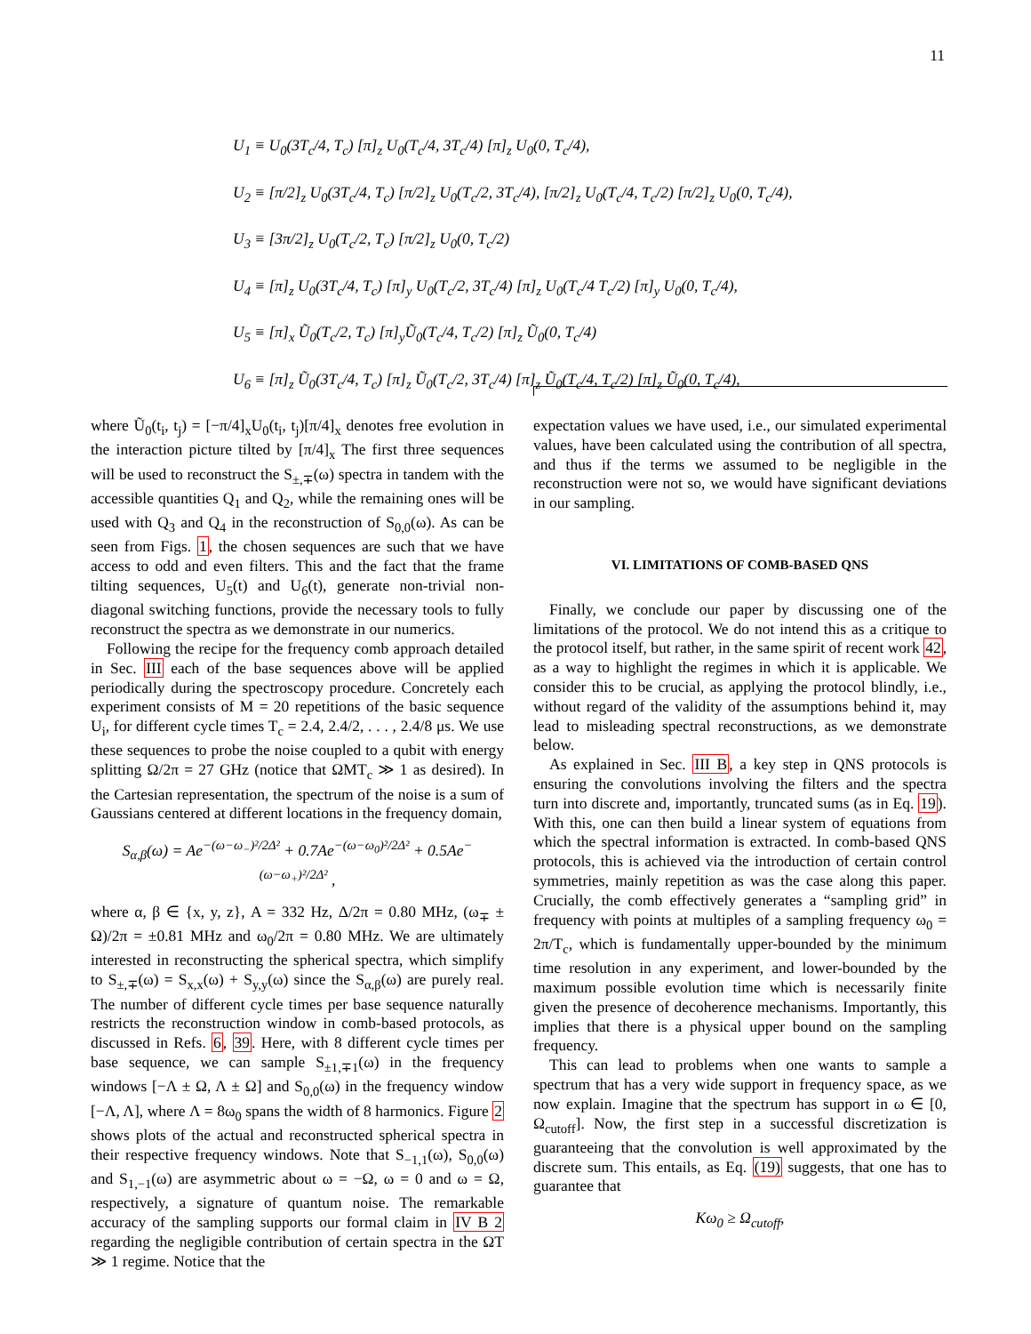11
U<sub>1</sub> ≡ U<sub>0</sub>(3T<sub>c</sub>/4, T<sub>c</sub>) [π]<sub>z</sub> U<sub>0</sub>(T<sub>c</sub>/4, 3T<sub>c</sub>/4) [π]<sub>z</sub> U<sub>0</sub>(0, T<sub>c</sub>/4),
U<sub>2</sub> ≡ [π/2]<sub>z</sub> U<sub>0</sub>(3T<sub>c</sub>/4, T<sub>c</sub>) [π/2]<sub>z</sub> U<sub>0</sub>(T<sub>c</sub>/2, 3T<sub>c</sub>/4), [π/2]<sub>z</sub> U<sub>0</sub>(T<sub>c</sub>/4, T<sub>c</sub>/2) [π/2]<sub>z</sub> U<sub>0</sub>(0, T<sub>c</sub>/4),
U<sub>3</sub> ≡ [3π/2]<sub>z</sub> U<sub>0</sub>(T<sub>c</sub>/2, T<sub>c</sub>) [π/2]<sub>z</sub> U<sub>0</sub>(0, T<sub>c</sub>/2)
U<sub>4</sub> ≡ [π]<sub>z</sub> U<sub>0</sub>(3T<sub>c</sub>/4, T<sub>c</sub>) [π]<sub>y</sub> U<sub>0</sub>(T<sub>c</sub>/2, 3T<sub>c</sub>/4) [π]<sub>z</sub> U<sub>0</sub>(T<sub>c</sub>/4 T<sub>c</sub>/2) [π]<sub>y</sub> U<sub>0</sub>(0, T<sub>c</sub>/4),
U<sub>5</sub> ≡ [π]<sub>x</sub> Ũ<sub>0</sub>(T<sub>c</sub>/2, T<sub>c</sub>) [π]<sub>y</sub>Ũ<sub>0</sub>(T<sub>c</sub>/4, T<sub>c</sub>/2) [π]<sub>z</sub> Ũ<sub>0</sub>(0, T<sub>c</sub>/4)
U<sub>6</sub> ≡ [π]<sub>z</sub> Ũ<sub>0</sub>(3T<sub>c</sub>/4, T<sub>c</sub>) [π]<sub>z</sub> Ũ<sub>0</sub>(T<sub>c</sub>/2, 3T<sub>c</sub>/4) [π]<sub>z</sub> Ũ<sub>0</sub>(T<sub>c</sub>/4, T<sub>c</sub>/2) [π]<sub>z</sub> Ũ<sub>0</sub>(0, T<sub>c</sub>/4),
where Ũ<sub>0</sub>(t<sub>i</sub>, t<sub>j</sub>) = [−π/4]<sub>x</sub>U<sub>0</sub>(t<sub>i</sub>, t<sub>j</sub>)[π/4]<sub>x</sub> denotes free evolution in the interaction picture tilted by [π/4]<sub>x</sub> The first three sequences will be used to reconstruct the S<sub>±,∓</sub>(ω) spectra in tandem with the accessible quantities Q<sub>1</sub> and Q<sub>2</sub>, while the remaining ones will be used with Q<sub>3</sub> and Q<sub>4</sub> in the reconstruction of S<sub>0,0</sub>(ω). As can be seen from Figs. 1, the chosen sequences are such that we have access to odd and even filters. This and the fact that the frame tilting sequences, U<sub>5</sub>(t) and U<sub>6</sub>(t), generate non-trivial non-diagonal switching functions, provide the necessary tools to fully reconstruct the spectra as we demonstrate in our numerics.
Following the recipe for the frequency comb approach detailed in Sec. III each of the base sequences above will be applied periodically during the spectroscopy procedure. Concretely each experiment consists of M = 20 repetitions of the basic sequence U<sub>i</sub>, for different cycle times T<sub>c</sub> = 2.4, 2.4/2, . . . , 2.4/8 μs. We use these sequences to probe the noise coupled to a qubit with energy splitting Ω/2π = 27 GHz (notice that ΩMT<sub>c</sub> ≫ 1 as desired). In the Cartesian representation, the spectrum of the noise is a sum of Gaussians centered at different locations in the frequency domain,
S<sub>α,β</sub>(ω) = Ae<sup>−(ω−ω<sub>−</sub>)²/2Δ²</sup> + 0.7Ae<sup>−(ω−ω<sub>0</sub>)²/2Δ²</sup> + 0.5Ae<sup>−(ω−ω<sub>+</sub>)²/2Δ²</sup> ,
where α, β ∈ {x, y, z}, A = 332 Hz, Δ/2π = 0.80 MHz, (ω<sub>∓</sub> ± Ω)/2π = ±0.81 MHz and ω<sub>0</sub>/2π = 0.80 MHz. We are ultimately interested in reconstructing the spherical spectra, which simplify to S<sub>±,∓</sub>(ω) = S<sub>x,x</sub>(ω) + S<sub>y,y</sub>(ω) since the S<sub>α,β</sub>(ω) are purely real. The number of different cycle times per base sequence naturally restricts the reconstruction window in comb-based protocols, as discussed in Refs. 6, 39. Here, with 8 different cycle times per base sequence, we can sample S<sub>±1,∓1</sub>(ω) in the frequency windows [−Λ ± Ω, Λ ± Ω] and S<sub>0,0</sub>(ω) in the frequency window [−Λ, Λ], where Λ = 8ω<sub>0</sub> spans the width of 8 harmonics. Figure 2 shows plots of the actual and reconstructed spherical spectra in their respective frequency windows. Note that S<sub>−1,1</sub>(ω), S<sub>0,0</sub>(ω) and S<sub>1,−1</sub>(ω) are asymmetric about ω = −Ω, ω = 0 and ω = Ω, respectively, a signature of quantum noise. The remarkable accuracy of the sampling supports our formal claim in IV B 2 regarding the negligible contribution of certain spectra in the ΩT ≫ 1 regime. Notice that the
expectation values we have used, i.e., our simulated experimental values, have been calculated using the contribution of all spectra, and thus if the terms we assumed to be negligible in the reconstruction were not so, we would have significant deviations in our sampling.
VI. LIMITATIONS OF COMB-BASED QNS
Finally, we conclude our paper by discussing one of the limitations of the protocol. We do not intend this as a critique to the protocol itself, but rather, in the same spirit of recent work 42, as a way to highlight the regimes in which it is applicable. We consider this to be crucial, as applying the protocol blindly, i.e., without regard of the validity of the assumptions behind it, may lead to misleading spectral reconstructions, as we demonstrate below.
As explained in Sec. III B, a key step in QNS protocols is ensuring the convolutions involving the filters and the spectra turn into discrete and, importantly, truncated sums (as in Eq. 19). With this, one can then build a linear system of equations from which the spectral information is extracted. In comb-based QNS protocols, this is achieved via the introduction of certain control symmetries, mainly repetition as was the case along this paper. Crucially, the comb effectively generates a “sampling grid” in frequency with points at multiples of a sampling frequency ω<sub>0</sub> = 2π/T<sub>c</sub>, which is fundamentally upper-bounded by the minimum time resolution in any experiment, and lower-bounded by the maximum possible evolution time which is necessarily finite given the presence of decoherence mechanisms. Importantly, this implies that there is a physical upper bound on the sampling frequency.
This can lead to problems when one wants to sample a spectrum that has a very wide support in frequency space, as we now explain. Imagine that the spectrum has support in ω ∈ [0, Ω<sub>cutoff</sub>]. Now, the first step in a successful discretization is guaranteeing that the convolution is well approximated by the discrete sum. This entails, as Eq. (19) suggests, that one has to guarantee that
Kω<sub>0</sub> ≥ Ω<sub>cutoff</sub>,